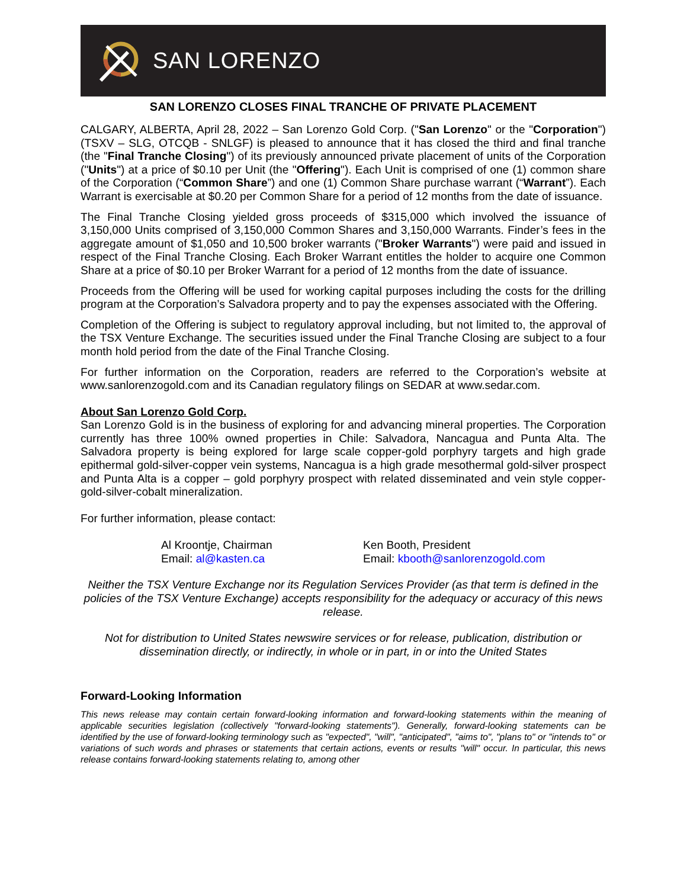SAN LORENZO
SAN LORENZO CLOSES FINAL TRANCHE OF PRIVATE PLACEMENT
CALGARY, ALBERTA, April 28, 2022 – San Lorenzo Gold Corp. ("San Lorenzo" or the "Corporation") (TSXV – SLG, OTCQB - SNLGF) is pleased to announce that it has closed the third and final tranche (the "Final Tranche Closing") of its previously announced private placement of units of the Corporation ("Units") at a price of $0.10 per Unit (the "Offering"). Each Unit is comprised of one (1) common share of the Corporation (“Common Share”) and one (1) Common Share purchase warrant (“Warrant”). Each Warrant is exercisable at $0.20 per Common Share for a period of 12 months from the date of issuance.
The Final Tranche Closing yielded gross proceeds of $315,000 which involved the issuance of 3,150,000 Units comprised of 3,150,000 Common Shares and 3,150,000 Warrants. Finder’s fees in the aggregate amount of $1,050 and 10,500 broker warrants ("Broker Warrants") were paid and issued in respect of the Final Tranche Closing. Each Broker Warrant entitles the holder to acquire one Common Share at a price of $0.10 per Broker Warrant for a period of 12 months from the date of issuance.
Proceeds from the Offering will be used for working capital purposes including the costs for the drilling program at the Corporation’s Salvadora property and to pay the expenses associated with the Offering.
Completion of the Offering is subject to regulatory approval including, but not limited to, the approval of the TSX Venture Exchange. The securities issued under the Final Tranche Closing are subject to a four month hold period from the date of the Final Tranche Closing.
For further information on the Corporation, readers are referred to the Corporation’s website at www.sanlorenzogold.com and its Canadian regulatory filings on SEDAR at www.sedar.com.
About San Lorenzo Gold Corp.
San Lorenzo Gold is in the business of exploring for and advancing mineral properties. The Corporation currently has three 100% owned properties in Chile: Salvadora, Nancagua and Punta Alta. The Salvadora property is being explored for large scale copper-gold porphyry targets and high grade epithermal gold-silver-copper vein systems, Nancagua is a high grade mesothermal gold-silver prospect and Punta Alta is a copper – gold porphyry prospect with related disseminated and vein style copper-gold-silver-cobalt mineralization.
For further information, please contact:
Al Kroontje, Chairman
Email: al@kasten.ca
Ken Booth, President
Email: kbooth@sanlorenzogold.com
Neither the TSX Venture Exchange nor its Regulation Services Provider (as that term is defined in the policies of the TSX Venture Exchange) accepts responsibility for the adequacy or accuracy of this news release.
Not for distribution to United States newswire services or for release, publication, distribution or dissemination directly, or indirectly, in whole or in part, in or into the United States
Forward-Looking Information
This news release may contain certain forward-looking information and forward-looking statements within the meaning of applicable securities legislation (collectively "forward-looking statements"). Generally, forward-looking statements can be identified by the use of forward-looking terminology such as "expected", "will", "anticipated", "aims to", "plans to" or "intends to" or variations of such words and phrases or statements that certain actions, events or results "will" occur. In particular, this news release contains forward-looking statements relating to, among other